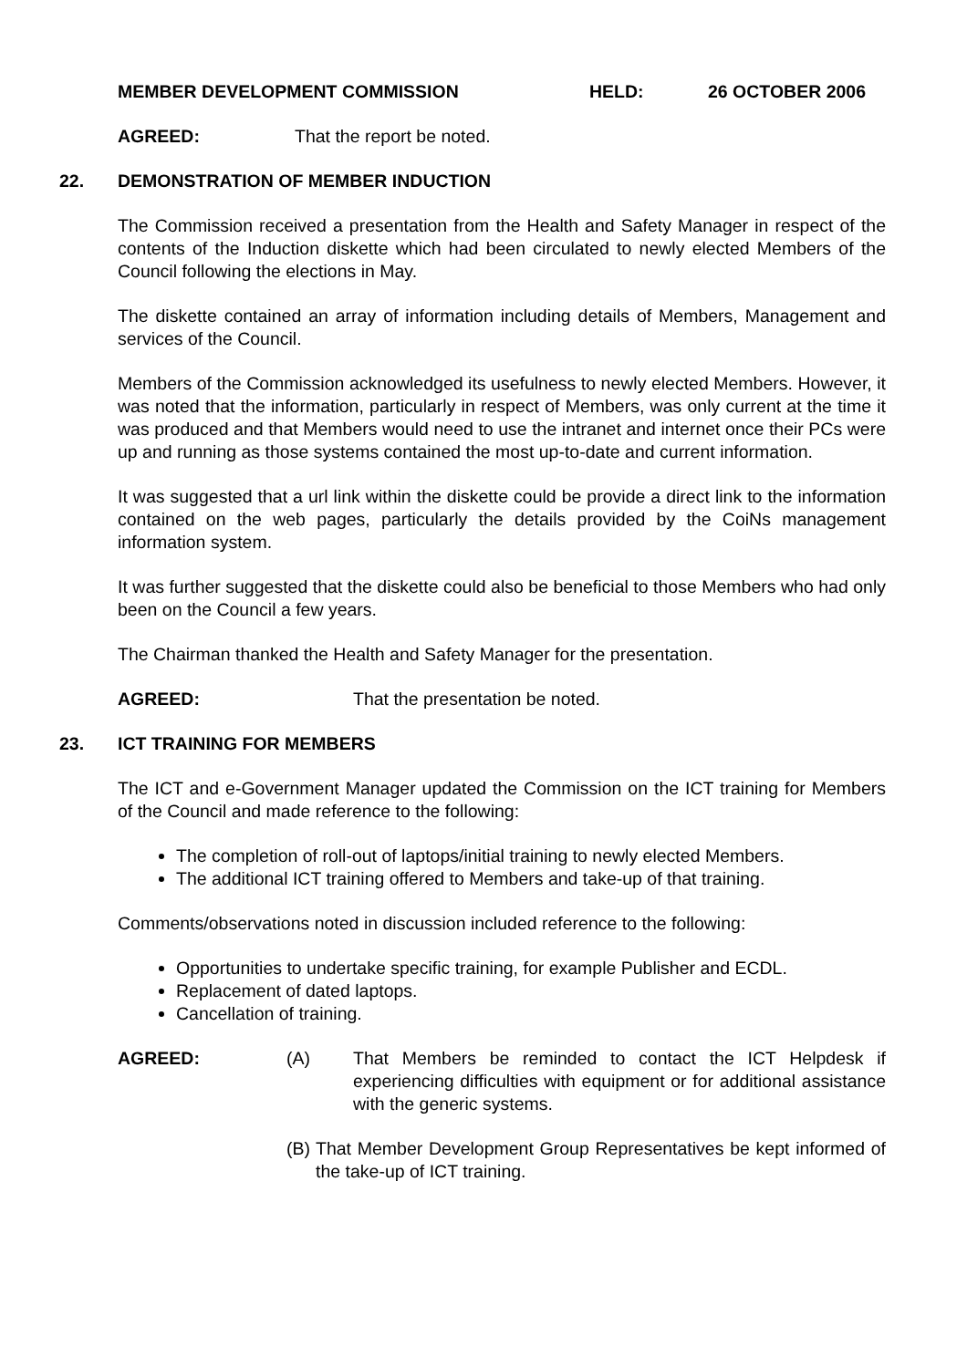MEMBER DEVELOPMENT COMMISSION HELD: 26 OCTOBER 2006
AGREED: That the report be noted.
22. DEMONSTRATION OF MEMBER INDUCTION
The Commission received a presentation from the Health and Safety Manager in respect of the contents of the Induction diskette which had been circulated to newly elected Members of the Council following the elections in May.
The diskette contained an array of information including details of Members, Management and services of the Council.
Members of the Commission acknowledged its usefulness to newly elected Members. However, it was noted that the information, particularly in respect of Members, was only current at the time it was produced and that Members would need to use the intranet and internet once their PCs were up and running as those systems contained the most up-to-date and current information.
It was suggested that a url link within the diskette could be provide a direct link to the information contained on the web pages, particularly the details provided by the CoiNs management information system.
It was further suggested that the diskette could also be beneficial to those Members who had only been on the Council a few years.
The Chairman thanked the Health and Safety Manager for the presentation.
AGREED: That the presentation be noted.
23. ICT TRAINING FOR MEMBERS
The ICT and e-Government Manager updated the Commission on the ICT training for Members of the Council and made reference to the following:
The completion of roll-out of laptops/initial training to newly elected Members.
The additional ICT training offered to Members and take-up of that training.
Comments/observations noted in discussion included reference to the following:
Opportunities to undertake specific training, for example Publisher and ECDL.
Replacement of dated laptops.
Cancellation of training.
AGREED: (A) That Members be reminded to contact the ICT Helpdesk if experiencing difficulties with equipment or for additional assistance with the generic systems.
(B)
That Member Development Group Representatives be kept informed of the take-up of ICT training.